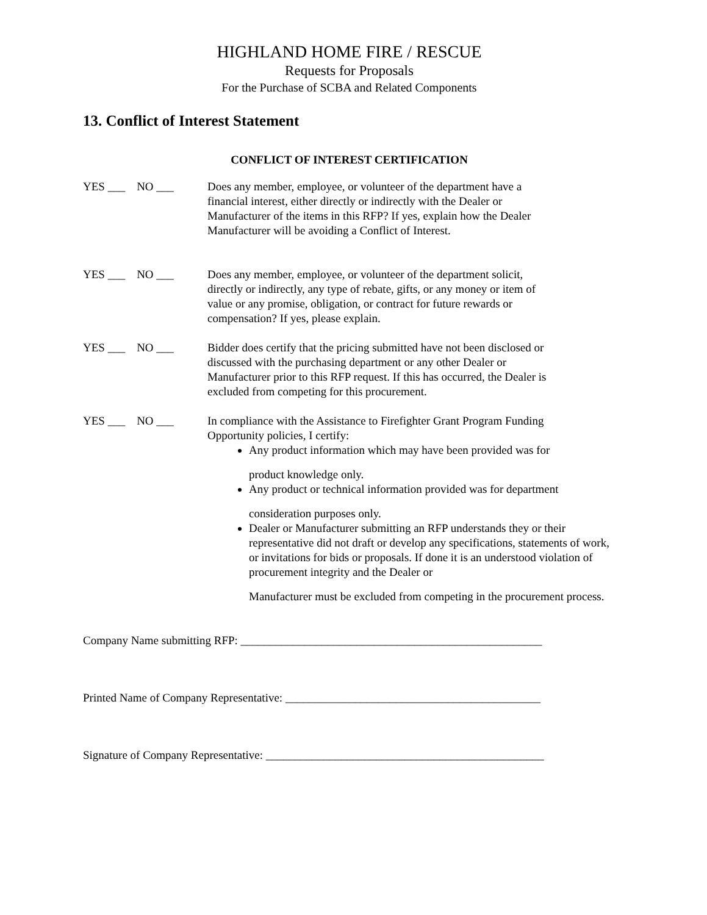HIGHLAND HOME FIRE / RESCUE
Requests for Proposals
For the Purchase of SCBA and Related Components
13. Conflict of Interest Statement
CONFLICT OF INTEREST CERTIFICATION
YES ___ NO ___ Does any member, employee, or volunteer of the department have a
financial interest, either directly or indirectly with the Dealer or
Manufacturer of the items in this RFP? If yes, explain how the Dealer
Manufacturer will be avoiding a Conflict of Interest.
YES ___ NO ___ Does any member, employee, or volunteer of the department solicit,
directly or indirectly, any type of rebate, gifts, or any money or item of
value or any promise, obligation, or contract for future rewards or
compensation? If yes, please explain.
YES ___ NO ___ Bidder does certify that the pricing submitted have not been disclosed or
discussed with the purchasing department or any other Dealer or
Manufacturer prior to this RFP request. If this has occurred, the Dealer is
excluded from competing for this procurement.
YES ___ NO ___ In compliance with the Assistance to Firefighter Grant Program Funding
Opportunity policies, I certify:
Any product information which may have been provided was for
product knowledge only.
Any product or technical information provided was for department
consideration purposes only.
Dealer or Manufacturer submitting an RFP understands they or their representative did not draft or develop any specifications, statements of work, or invitations for bids or proposals. If done it is an understood violation of procurement integrity and the Dealer or
Manufacturer must be excluded from competing in the procurement process.
Company Name submitting RFP: ____________________________________________________
Printed Name of Company Representative: ____________________________________________
Signature of Company Representative: ________________________________________________